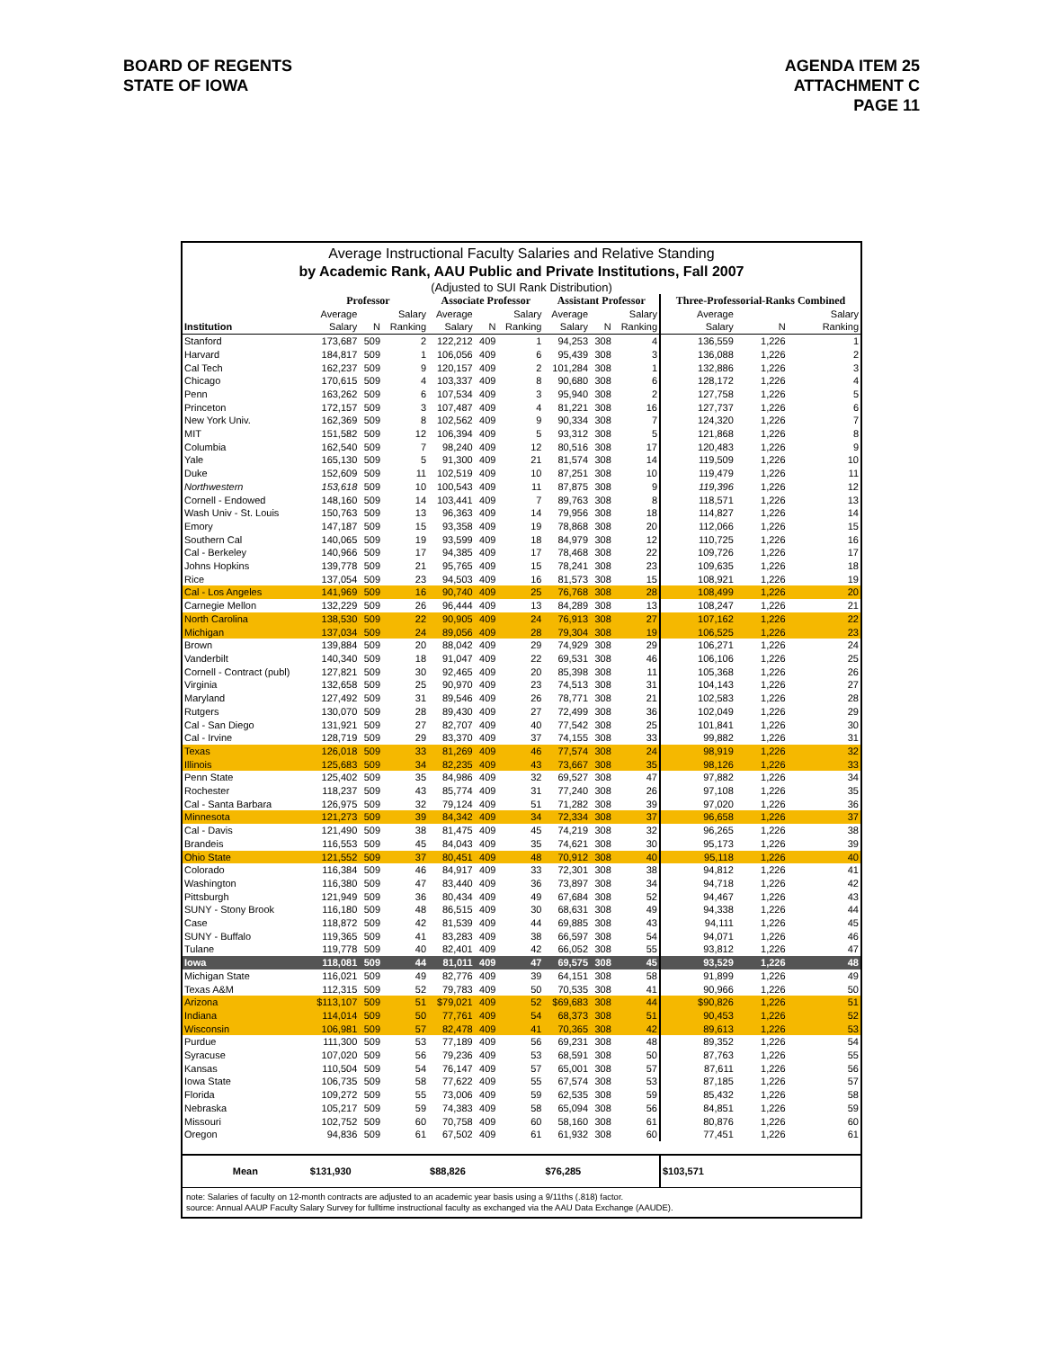BOARD OF REGENTS
STATE OF IOWA
AGENDA ITEM 25
ATTACHMENT C
PAGE 11
Average Instructional Faculty Salaries and Relative Standing
by Academic Rank, AAU Public and Private Institutions, Fall 2007
(Adjusted to SUI Rank Distribution)
| | Professor | | | Associate Professor | | | Assistant Professor | | | Three-Professorial-Ranks Combined | | |
| --- | --- | --- | --- | --- | --- | --- | --- | --- | --- | --- | --- | --- |
| | Average | | Salary | Average | | Salary | Average | | Salary | Average | | Salary |
| Institution | Salary | N | Ranking | Salary | N | Ranking | Salary | N | Ranking | Salary | N | Ranking |
| Stanford | 173,687 | 509 | 2 | 122,212 | 409 | 1 | 94,253 | 308 | 4 | 136,559 | 1,226 | 1 |
| Harvard | 184,817 | 509 | 1 | 106,056 | 409 | 6 | 95,439 | 308 | 3 | 136,088 | 1,226 | 2 |
| Cal Tech | 162,237 | 509 | 9 | 120,157 | 409 | 2 | 101,284 | 308 | 1 | 132,886 | 1,226 | 3 |
| Chicago | 170,615 | 509 | 4 | 103,337 | 409 | 8 | 90,680 | 308 | 6 | 128,172 | 1,226 | 4 |
| Penn | 163,262 | 509 | 6 | 107,534 | 409 | 3 | 95,940 | 308 | 2 | 127,758 | 1,226 | 5 |
| Princeton | 172,157 | 509 | 3 | 107,487 | 409 | 4 | 81,221 | 308 | 16 | 127,737 | 1,226 | 6 |
| New York Univ. | 162,369 | 509 | 8 | 102,562 | 409 | 9 | 90,334 | 308 | 7 | 124,320 | 1,226 | 7 |
| MIT | 151,582 | 509 | 12 | 106,394 | 409 | 5 | 93,312 | 308 | 5 | 121,868 | 1,226 | 8 |
| Columbia | 162,540 | 509 | 7 | 98,240 | 409 | 12 | 80,516 | 308 | 17 | 120,483 | 1,226 | 9 |
| Yale | 165,130 | 509 | 5 | 91,300 | 409 | 21 | 81,574 | 308 | 14 | 119,509 | 1,226 | 10 |
| Duke | 152,609 | 509 | 11 | 102,519 | 409 | 10 | 87,251 | 308 | 10 | 119,479 | 1,226 | 11 |
| Northwestern | 153,618 | 509 | 10 | 100,543 | 409 | 11 | 87,875 | 308 | 9 | 119,396 | 1,226 | 12 |
| Cornell - Endowed | 148,160 | 509 | 14 | 103,441 | 409 | 7 | 89,763 | 308 | 8 | 118,571 | 1,226 | 13 |
| Wash Univ - St. Louis | 150,763 | 509 | 13 | 96,363 | 409 | 14 | 79,956 | 308 | 18 | 114,827 | 1,226 | 14 |
| Emory | 147,187 | 509 | 15 | 93,358 | 409 | 19 | 78,868 | 308 | 20 | 112,066 | 1,226 | 15 |
| Southern Cal | 140,065 | 509 | 19 | 93,599 | 409 | 18 | 84,979 | 308 | 12 | 110,725 | 1,226 | 16 |
| Cal - Berkeley | 140,966 | 509 | 17 | 94,385 | 409 | 17 | 78,468 | 308 | 22 | 109,726 | 1,226 | 17 |
| Johns Hopkins | 139,778 | 509 | 21 | 95,765 | 409 | 15 | 78,241 | 308 | 23 | 109,635 | 1,226 | 18 |
| Rice | 137,054 | 509 | 23 | 94,503 | 409 | 16 | 81,573 | 308 | 15 | 108,921 | 1,226 | 19 |
| Cal - Los Angeles | 141,969 | 509 | 16 | 90,740 | 409 | 25 | 76,768 | 308 | 28 | 108,499 | 1,226 | 20 |
| Carnegie Mellon | 132,229 | 509 | 26 | 96,444 | 409 | 13 | 84,289 | 308 | 13 | 108,247 | 1,226 | 21 |
| North Carolina | 138,530 | 509 | 22 | 90,905 | 409 | 24 | 76,913 | 308 | 27 | 107,162 | 1,226 | 22 |
| Michigan | 137,034 | 509 | 24 | 89,056 | 409 | 28 | 79,304 | 308 | 19 | 106,525 | 1,226 | 23 |
| Brown | 139,884 | 509 | 20 | 88,042 | 409 | 29 | 74,929 | 308 | 29 | 106,271 | 1,226 | 24 |
| Vanderbilt | 140,340 | 509 | 18 | 91,047 | 409 | 22 | 69,531 | 308 | 46 | 106,106 | 1,226 | 25 |
| Cornell - Contract (publ) | 127,821 | 509 | 30 | 92,465 | 409 | 20 | 85,398 | 308 | 11 | 105,368 | 1,226 | 26 |
| Virginia | 132,658 | 509 | 25 | 90,970 | 409 | 23 | 74,513 | 308 | 31 | 104,143 | 1,226 | 27 |
| Maryland | 127,492 | 509 | 31 | 89,546 | 409 | 26 | 78,771 | 308 | 21 | 102,583 | 1,226 | 28 |
| Rutgers | 130,070 | 509 | 28 | 89,430 | 409 | 27 | 72,499 | 308 | 36 | 102,049 | 1,226 | 29 |
| Cal - San Diego | 131,921 | 509 | 27 | 82,707 | 409 | 40 | 77,542 | 308 | 25 | 101,841 | 1,226 | 30 |
| Cal - Irvine | 128,719 | 509 | 29 | 83,370 | 409 | 37 | 74,155 | 308 | 33 | 99,882 | 1,226 | 31 |
| Texas | 126,018 | 509 | 33 | 81,269 | 409 | 46 | 77,574 | 308 | 24 | 98,919 | 1,226 | 32 |
| Illinois | 125,683 | 509 | 34 | 82,235 | 409 | 43 | 73,667 | 308 | 35 | 98,126 | 1,226 | 33 |
| Penn State | 125,402 | 509 | 35 | 84,986 | 409 | 32 | 69,527 | 308 | 47 | 97,882 | 1,226 | 34 |
| Rochester | 118,237 | 509 | 43 | 85,774 | 409 | 31 | 77,240 | 308 | 26 | 97,108 | 1,226 | 35 |
| Cal - Santa Barbara | 126,975 | 509 | 32 | 79,124 | 409 | 51 | 71,282 | 308 | 39 | 97,020 | 1,226 | 36 |
| Minnesota | 121,273 | 509 | 39 | 84,342 | 409 | 34 | 72,334 | 308 | 37 | 96,658 | 1,226 | 37 |
| Cal - Davis | 121,490 | 509 | 38 | 81,475 | 409 | 45 | 74,219 | 308 | 32 | 96,265 | 1,226 | 38 |
| Brandeis | 116,553 | 509 | 45 | 84,043 | 409 | 35 | 74,621 | 308 | 30 | 95,173 | 1,226 | 39 |
| Ohio State | 121,552 | 509 | 37 | 80,451 | 409 | 48 | 70,912 | 308 | 40 | 95,118 | 1,226 | 40 |
| Colorado | 116,384 | 509 | 46 | 84,917 | 409 | 33 | 72,301 | 308 | 38 | 94,812 | 1,226 | 41 |
| Washington | 116,380 | 509 | 47 | 83,440 | 409 | 36 | 73,897 | 308 | 34 | 94,718 | 1,226 | 42 |
| Pittsburgh | 121,949 | 509 | 36 | 80,434 | 409 | 49 | 67,684 | 308 | 52 | 94,467 | 1,226 | 43 |
| SUNY - Stony Brook | 116,180 | 509 | 48 | 86,515 | 409 | 30 | 68,631 | 308 | 49 | 94,338 | 1,226 | 44 |
| Case | 118,872 | 509 | 42 | 81,539 | 409 | 44 | 69,885 | 308 | 43 | 94,111 | 1,226 | 45 |
| SUNY - Buffalo | 119,365 | 509 | 41 | 83,283 | 409 | 38 | 66,597 | 308 | 54 | 94,071 | 1,226 | 46 |
| Tulane | 119,778 | 509 | 40 | 82,401 | 409 | 42 | 66,052 | 308 | 55 | 93,812 | 1,226 | 47 |
| Iowa | 118,081 | 509 | 44 | 81,011 | 409 | 47 | 69,575 | 308 | 45 | 93,529 | 1,226 | 48 |
| Michigan State | 116,021 | 509 | 49 | 82,776 | 409 | 39 | 64,151 | 308 | 58 | 91,899 | 1,226 | 49 |
| Texas A&M | 112,315 | 509 | 52 | 79,783 | 409 | 50 | 70,535 | 308 | 41 | 90,966 | 1,226 | 50 |
| Arizona | $113,107 | 509 | 51 | $79,021 | 409 | 52 | $69,683 | 308 | 44 | $90,826 | 1,226 | 51 |
| Indiana | 114,014 | 509 | 50 | 77,761 | 409 | 54 | 68,373 | 308 | 51 | 90,453 | 1,226 | 52 |
| Wisconsin | 106,981 | 509 | 57 | 82,478 | 409 | 41 | 70,365 | 308 | 42 | 89,613 | 1,226 | 53 |
| Purdue | 111,300 | 509 | 53 | 77,189 | 409 | 56 | 69,231 | 308 | 48 | 89,352 | 1,226 | 54 |
| Syracuse | 107,020 | 509 | 56 | 79,236 | 409 | 53 | 68,591 | 308 | 50 | 87,763 | 1,226 | 55 |
| Kansas | 110,504 | 509 | 54 | 76,147 | 409 | 57 | 65,001 | 308 | 57 | 87,611 | 1,226 | 56 |
| Iowa State | 106,735 | 509 | 58 | 77,622 | 409 | 55 | 67,574 | 308 | 53 | 87,185 | 1,226 | 57 |
| Florida | 109,272 | 509 | 55 | 73,006 | 409 | 59 | 62,535 | 308 | 59 | 85,432 | 1,226 | 58 |
| Nebraska | 105,217 | 509 | 59 | 74,383 | 409 | 58 | 65,094 | 308 | 56 | 84,851 | 1,226 | 59 |
| Missouri | 102,752 | 509 | 60 | 70,758 | 409 | 60 | 58,160 | 308 | 61 | 80,876 | 1,226 | 60 |
| Oregon | 94,836 | 509 | 61 | 67,502 | 409 | 61 | 61,932 | 308 | 60 | 77,451 | 1,226 | 61 |
| Mean | $131,930 | | | $88,826 | | | $76,285 | | | $103,571 | | |
note: Salaries of faculty on 12-month contracts are adjusted to an academic year basis using a 9/11ths (.818) factor.
source: Annual AAUP Faculty Salary Survey for fulltime instructional faculty as exchanged via the AAU Data Exchange (AAUDE).